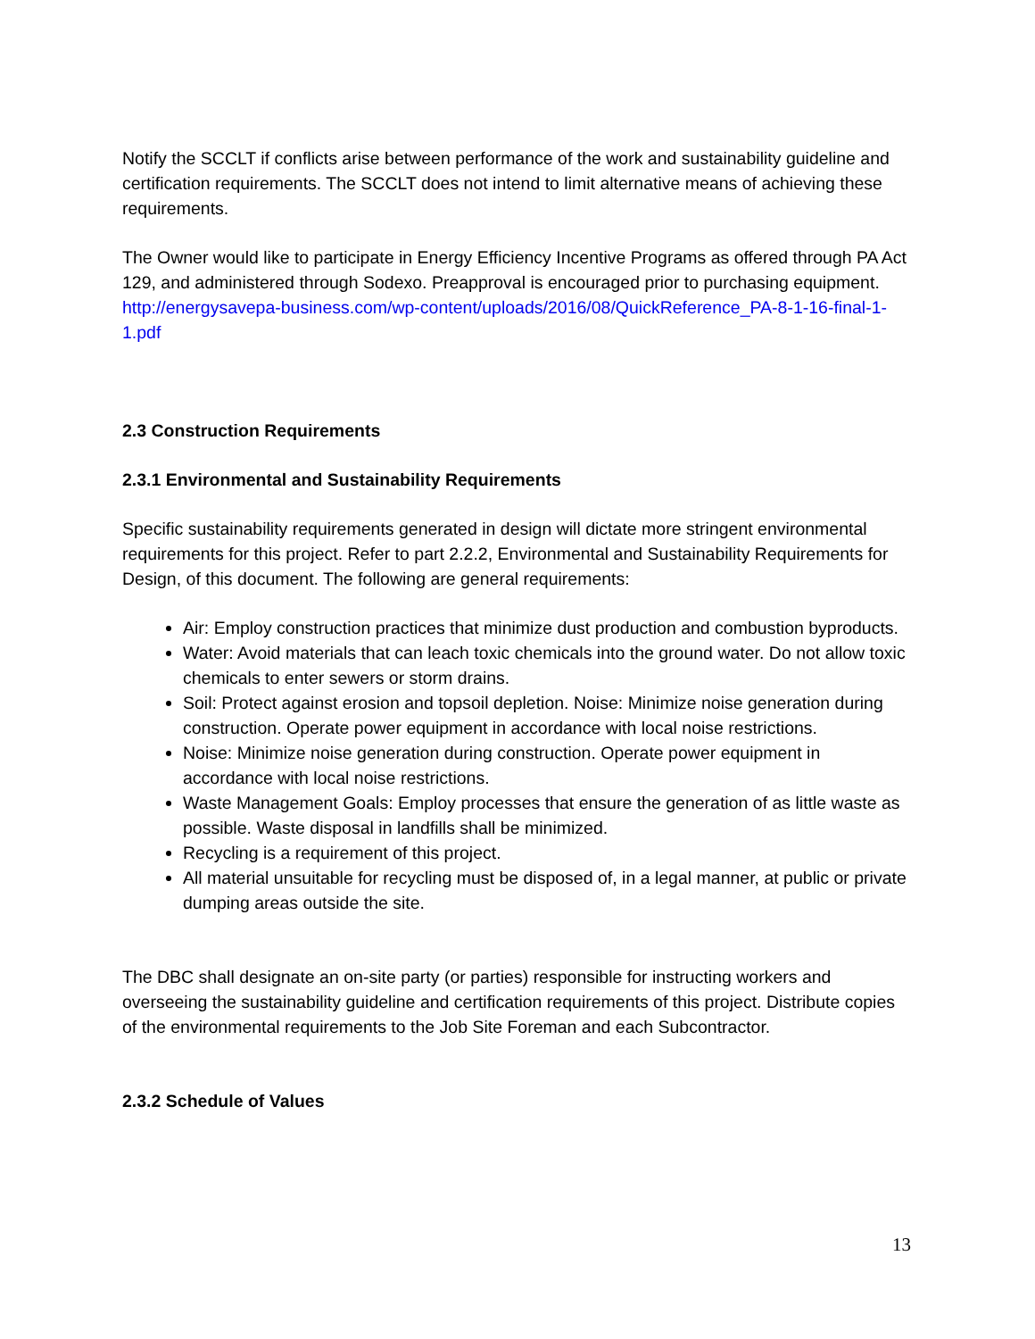Notify the SCCLT if conflicts arise between performance of the work and sustainability guideline and certification requirements. The SCCLT does not intend to limit alternative means of achieving these requirements.
The Owner would like to participate in Energy Efficiency Incentive Programs as offered through PA Act 129, and administered through Sodexo. Preapproval is encouraged prior to purchasing equipment.
http://energysavepa-business.com/wp-content/uploads/2016/08/QuickReference_PA-8-1-16-final-1-1.pdf
2.3 Construction Requirements
2.3.1 Environmental and Sustainability Requirements
Specific sustainability requirements generated in design will dictate more stringent environmental requirements for this project. Refer to part 2.2.2, Environmental and Sustainability Requirements for Design, of this document. The following are general requirements:
Air: Employ construction practices that minimize dust production and combustion byproducts.
Water: Avoid materials that can leach toxic chemicals into the ground water. Do not allow toxic chemicals to enter sewers or storm drains.
Soil: Protect against erosion and topsoil depletion. Noise: Minimize noise generation during construction. Operate power equipment in accordance with local noise restrictions.
Noise: Minimize noise generation during construction. Operate power equipment in accordance with local noise restrictions.
Waste Management Goals: Employ processes that ensure the generation of as little waste as possible. Waste disposal in landfills shall be minimized.
Recycling is a requirement of this project.
All material unsuitable for recycling must be disposed of, in a legal manner, at public or private dumping areas outside the site.
The DBC shall designate an on-site party (or parties) responsible for instructing workers and overseeing the sustainability guideline and certification requirements of this project. Distribute copies of the environmental requirements to the Job Site Foreman and each Subcontractor.
2.3.2 Schedule of Values
13